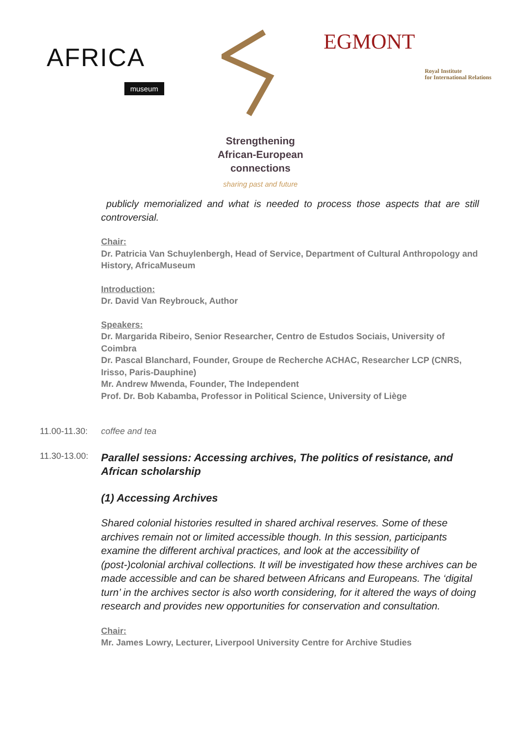AFRICA
museum
EGMONT
Royal Institute
for International Relations
Strengthening
African-European
connections
sharing past and future
publicly memorialized and what is needed to process those aspects that are still controversial.
Chair:
Dr. Patricia Van Schuylenbergh, Head of Service, Department of Cultural Anthropology and History, AfricaMuseum
Introduction:
Dr. David Van Reybrouck, Author
Speakers:
Dr. Margarida Ribeiro, Senior Researcher, Centro de Estudos Sociais, University of Coimbra
Dr. Pascal Blanchard, Founder, Groupe de Recherche ACHAC, Researcher LCP (CNRS, Irisso, Paris-Dauphine)
Mr. Andrew Mwenda, Founder, The Independent
Prof. Dr. Bob Kabamba, Professor in Political Science, University of Liège
11.00-11.30:
coffee and tea
11.30-13.00:
Parallel sessions: Accessing archives, The politics of resistance, and African scholarship
(1) Accessing Archives
Shared colonial histories resulted in shared archival reserves. Some of these archives remain not or limited accessible though. In this session, participants examine the different archival practices, and look at the accessibility of (post-)colonial archival collections. It will be investigated how these archives can be made accessible and can be shared between Africans and Europeans. The ‘digital turn’ in the archives sector is also worth considering, for it altered the ways of doing research and provides new opportunities for conservation and consultation.
Chair:
Mr. James Lowry, Lecturer, Liverpool University Centre for Archive Studies